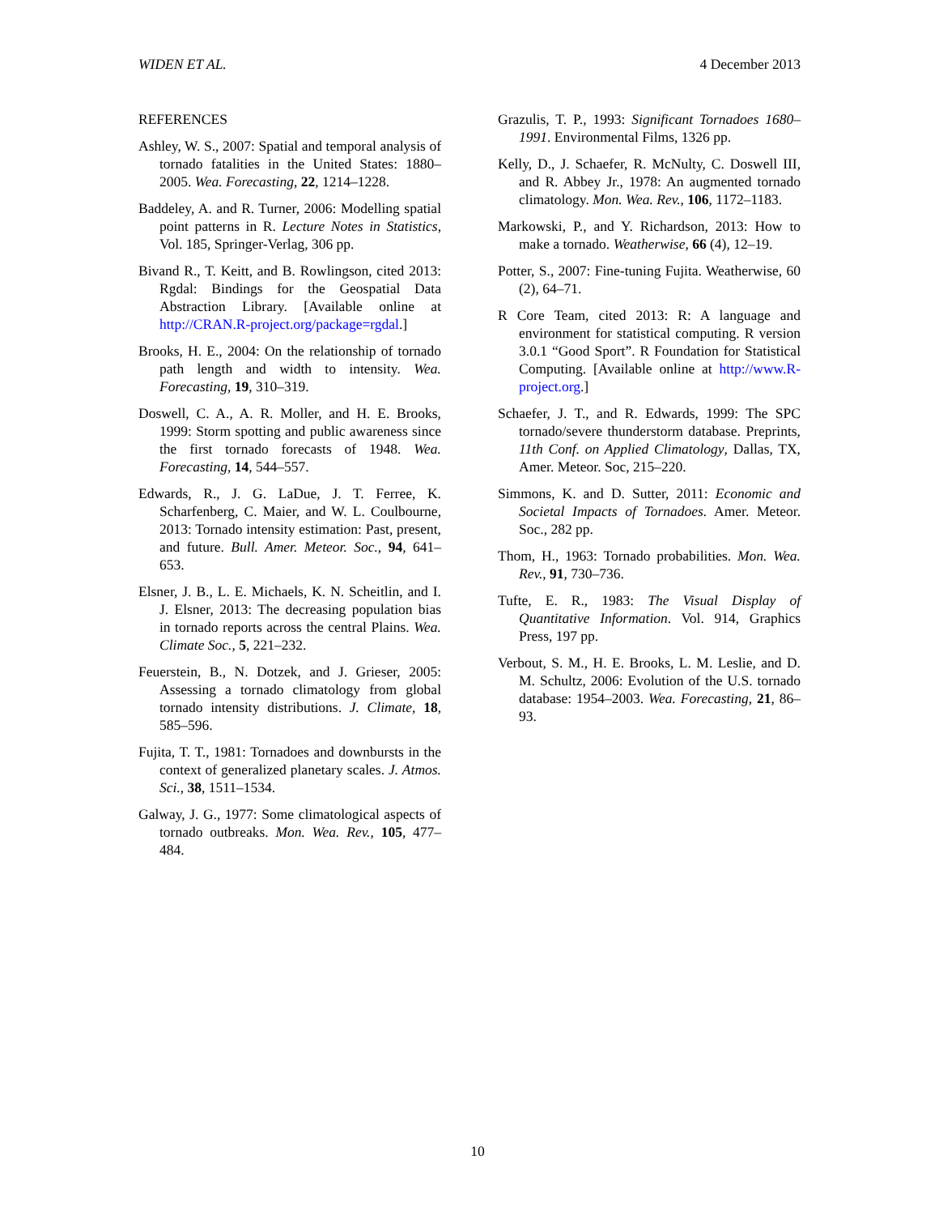WIDEN ET AL. 4 December 2013
REFERENCES
Ashley, W. S., 2007: Spatial and temporal analysis of tornado fatalities in the United States: 1880–2005. Wea. Forecasting, 22, 1214–1228.
Baddeley, A. and R. Turner, 2006: Modelling spatial point patterns in R. Lecture Notes in Statistics, Vol. 185, Springer-Verlag, 306 pp.
Bivand R., T. Keitt, and B. Rowlingson, cited 2013: Rgdal: Bindings for the Geospatial Data Abstraction Library. [Available online at http://CRAN.R-project.org/package=rgdal.]
Brooks, H. E., 2004: On the relationship of tornado path length and width to intensity. Wea. Forecasting, 19, 310–319.
Doswell, C. A., A. R. Moller, and H. E. Brooks, 1999: Storm spotting and public awareness since the first tornado forecasts of 1948. Wea. Forecasting, 14, 544–557.
Edwards, R., J. G. LaDue, J. T. Ferree, K. Scharfenberg, C. Maier, and W. L. Coulbourne, 2013: Tornado intensity estimation: Past, present, and future. Bull. Amer. Meteor. Soc., 94, 641–653.
Elsner, J. B., L. E. Michaels, K. N. Scheitlin, and I. J. Elsner, 2013: The decreasing population bias in tornado reports across the central Plains. Wea. Climate Soc., 5, 221–232.
Feuerstein, B., N. Dotzek, and J. Grieser, 2005: Assessing a tornado climatology from global tornado intensity distributions. J. Climate, 18, 585–596.
Fujita, T. T., 1981: Tornadoes and downbursts in the context of generalized planetary scales. J. Atmos. Sci., 38, 1511–1534.
Galway, J. G., 1977: Some climatological aspects of tornado outbreaks. Mon. Wea. Rev., 105, 477–484.
Grazulis, T. P., 1993: Significant Tornadoes 1680–1991. Environmental Films, 1326 pp.
Kelly, D., J. Schaefer, R. McNulty, C. Doswell III, and R. Abbey Jr., 1978: An augmented tornado climatology. Mon. Wea. Rev., 106, 1172–1183.
Markowski, P., and Y. Richardson, 2013: How to make a tornado. Weatherwise, 66 (4), 12–19.
Potter, S., 2007: Fine-tuning Fujita. Weatherwise, 60 (2), 64–71.
R Core Team, cited 2013: R: A language and environment for statistical computing. R version 3.0.1 “Good Sport”. R Foundation for Statistical Computing. [Available online at http://www.R-project.org.]
Schaefer, J. T., and R. Edwards, 1999: The SPC tornado/severe thunderstorm database. Preprints, 11th Conf. on Applied Climatology, Dallas, TX, Amer. Meteor. Soc, 215–220.
Simmons, K. and D. Sutter, 2011: Economic and Societal Impacts of Tornadoes. Amer. Meteor. Soc., 282 pp.
Thom, H., 1963: Tornado probabilities. Mon. Wea. Rev., 91, 730–736.
Tufte, E. R., 1983: The Visual Display of Quantitative Information. Vol. 914, Graphics Press, 197 pp.
Verbout, S. M., H. E. Brooks, L. M. Leslie, and D. M. Schultz, 2006: Evolution of the U.S. tornado database: 1954–2003. Wea. Forecasting, 21, 86–93.
10